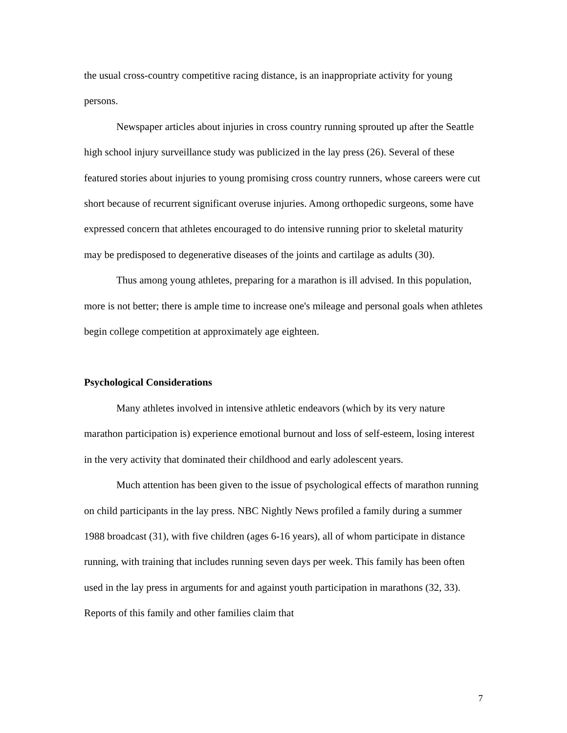the usual cross-country competitive racing distance, is an inappropriate activity for young persons.
Newspaper articles about injuries in cross country running sprouted up after the Seattle high school injury surveillance study was publicized in the lay press (26). Several of these featured stories about injuries to young promising cross country runners, whose careers were cut short because of recurrent significant overuse injuries. Among orthopedic surgeons, some have expressed concern that athletes encouraged to do intensive running prior to skeletal maturity may be predisposed to degenerative diseases of the joints and cartilage as adults (30).
Thus among young athletes, preparing for a marathon is ill advised. In this population, more is not better; there is ample time to increase one's mileage and personal goals when athletes begin college competition at approximately age eighteen.
Psychological Considerations
Many athletes involved in intensive athletic endeavors (which by its very nature marathon participation is) experience emotional burnout and loss of self-esteem, losing interest in the very activity that dominated their childhood and early adolescent years.
Much attention has been given to the issue of psychological effects of marathon running on child participants in the lay press. NBC Nightly News profiled a family during a summer 1988 broadcast (31), with five children (ages 6-16 years), all of whom participate in distance running, with training that includes running seven days per week. This family has been often used in the lay press in arguments for and against youth participation in marathons (32, 33). Reports of this family and other families claim that
7